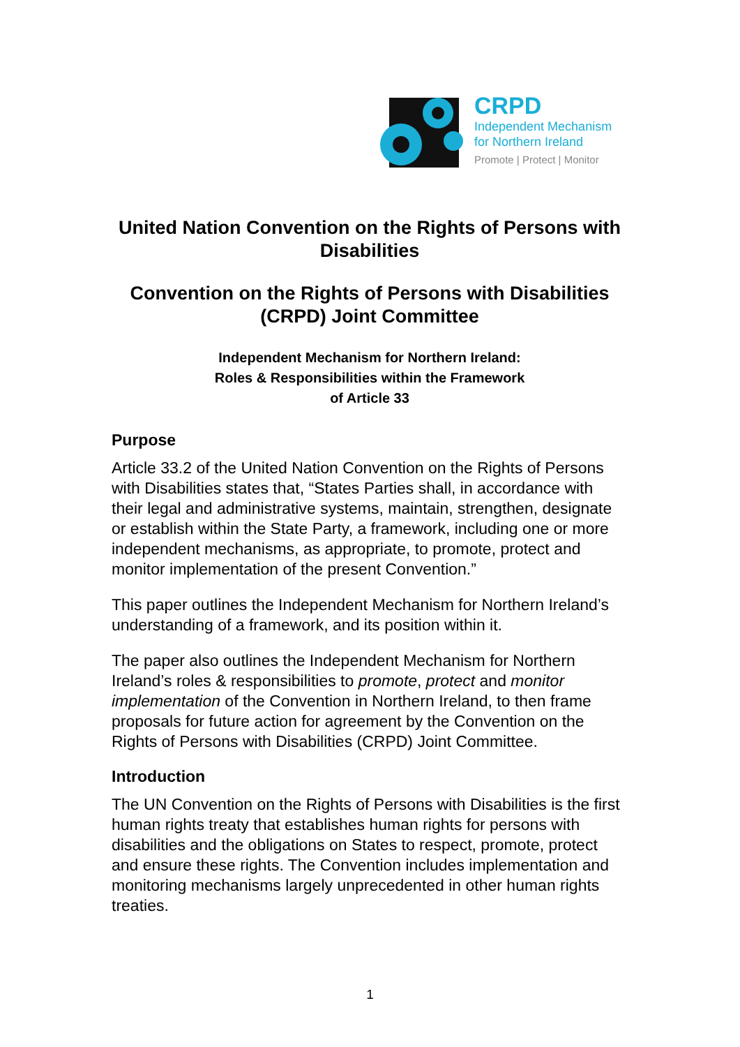CRPD
Independent Mechanism
for Northern Ireland
Promote | Protect | Monitor
United Nation Convention on the Rights of Persons with Disabilities
Convention on the Rights of Persons with Disabilities (CRPD) Joint Committee
Independent Mechanism for Northern Ireland:
Roles & Responsibilities within the Framework
of Article 33
Purpose
Article 33.2 of the United Nation Convention on the Rights of Persons with Disabilities states that, “States Parties shall, in accordance with their legal and administrative systems, maintain, strengthen, designate or establish within the State Party, a framework, including one or more independent mechanisms, as appropriate, to promote, protect and monitor implementation of the present Convention.”
This paper outlines the Independent Mechanism for Northern Ireland’s understanding of a framework, and its position within it.
The paper also outlines the Independent Mechanism for Northern Ireland’s roles & responsibilities to promote, protect and monitor implementation of the Convention in Northern Ireland, to then frame proposals for future action for agreement by the Convention on the Rights of Persons with Disabilities (CRPD) Joint Committee.
Introduction
The UN Convention on the Rights of Persons with Disabilities is the first human rights treaty that establishes human rights for persons with disabilities and the obligations on States to respect, promote, protect and ensure these rights. The Convention includes implementation and monitoring mechanisms largely unprecedented in other human rights treaties.
1